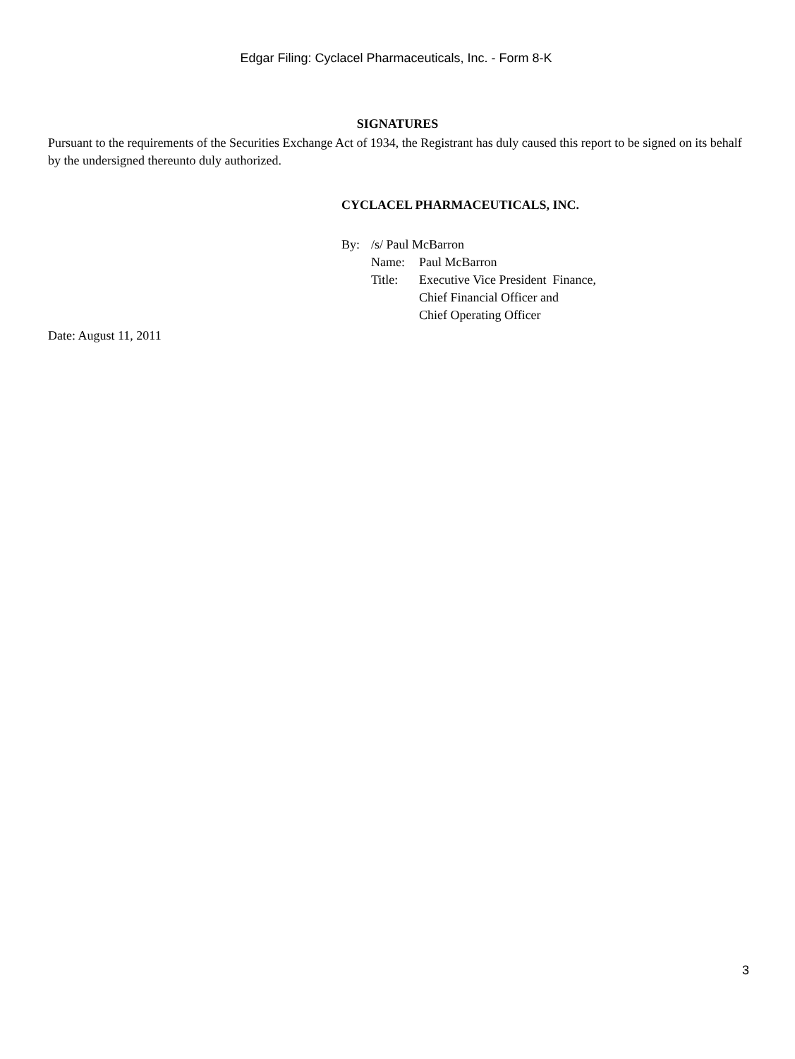Edgar Filing: Cyclacel Pharmaceuticals, Inc. - Form 8-K
SIGNATURES
Pursuant to the requirements of the Securities Exchange Act of 1934, the Registrant has duly caused this report to be signed on its behalf by the undersigned thereunto duly authorized.
CYCLACEL PHARMACEUTICALS, INC.
By: /s/ Paul McBarron
Name: Paul McBarron
Title: Executive Vice President Finance,
Chief Financial Officer and
Chief Operating Officer
Date: August 11, 2011
3